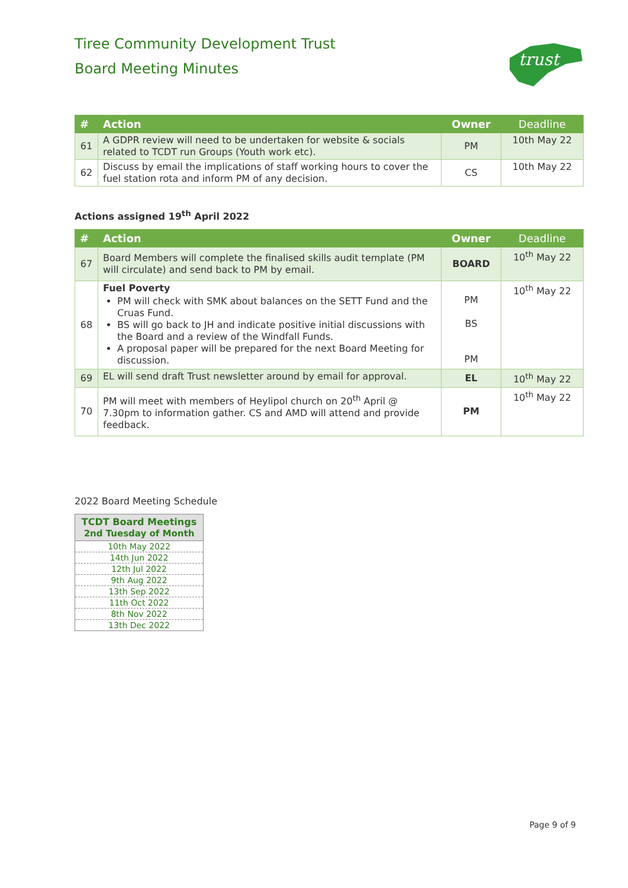Tiree Community Development Trust
Board Meeting Minutes
trust
| # | Action | Owner | Deadline |
| --- | --- | --- | --- |
| 61 | A GDPR review will need to be undertaken for website & socials related to TCDT run Groups (Youth work etc). | PM | 10th May 22 |
| 62 | Discuss by email the implications of staff working hours to cover the fuel station rota and inform PM of any decision. | CS | 10th May 22 |
Actions assigned 19<sup>th</sup> April 2022
| # | Action | Owner | Deadline |
| --- | --- | --- | --- |
| 67 | Board Members will complete the finalised skills audit template (PM will circulate) and send back to PM by email. | BOARD | 10<sup>th</sup> May 22 |
| 68 | Fuel Poverty PM will check with SMK about balances on the SETT Fund and the Cruas Fund. BS will go back to JH and indicate positive initial discussions with the Board and a review of the Windfall Funds. A proposal paper will be prepared for the next Board Meeting for discussion. | PM BS PM | 10<sup>th</sup> May 22 |
| 69 | EL will send draft Trust newsletter around by email for approval. | EL | 10<sup>th</sup> May 22 |
| 70 | PM will meet with members of Heylipol church on 20<sup>th</sup> April @ 7.30pm to information gather. CS and AMD will attend and provide feedback. | PM | 10<sup>th</sup> May 22 |
2022 Board Meeting Schedule
| TCDT Board Meetings 2nd Tuesday of Month |
| --- |
| 10th May 2022 |
| 14th Jun 2022 |
| 12th Jul 2022 |
| 9th Aug 2022 |
| 13th Sep 2022 |
| 11th Oct 2022 |
| 8th Nov 2022 |
| 13th Dec 2022 |
Page 9 of 9